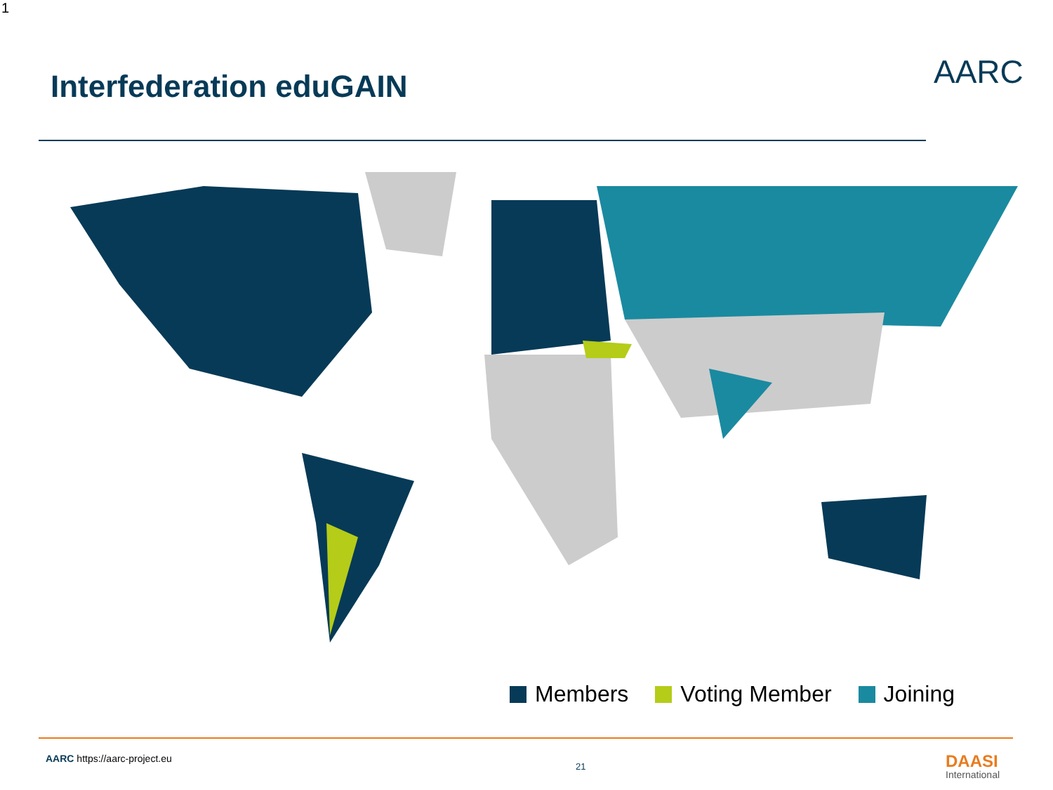1
Interfederation eduGAIN AARC
Members Voting Member Joining
AARC https://aarc-project.eu
21 DAASI
International